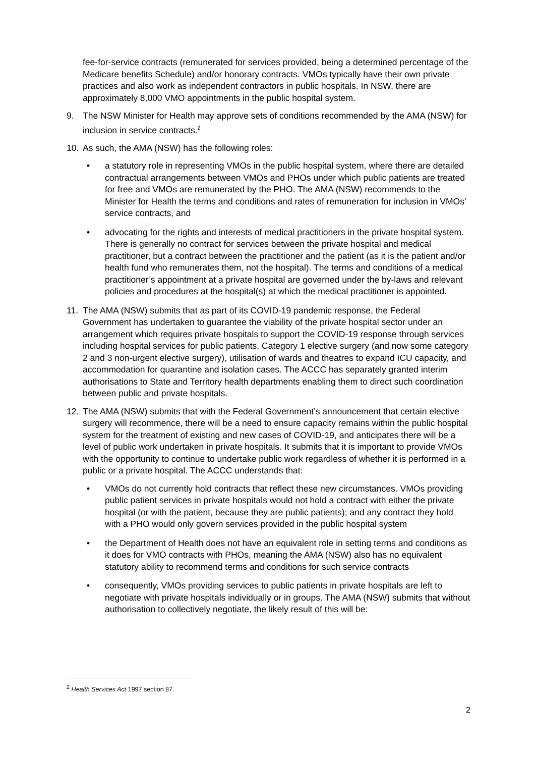fee-for-service contracts (remunerated for services provided, being a determined percentage of the Medicare benefits Schedule) and/or honorary contracts. VMOs typically have their own private practices and also work as independent contractors in public hospitals. In NSW, there are approximately 8,000 VMO appointments in the public hospital system.
9. The NSW Minister for Health may approve sets of conditions recommended by the AMA (NSW) for inclusion in service contracts.<sup>2</sup>
10. As such, the AMA (NSW) has the following roles:
• a statutory role in representing VMOs in the public hospital system, where there are detailed contractual arrangements between VMOs and PHOs under which public patients are treated for free and VMOs are remunerated by the PHO. The AMA (NSW) recommends to the Minister for Health the terms and conditions and rates of remuneration for inclusion in VMOs’ service contracts, and
• advocating for the rights and interests of medical practitioners in the private hospital system. There is generally no contract for services between the private hospital and medical practitioner, but a contract between the practitioner and the patient (as it is the patient and/or health fund who remunerates them, not the hospital). The terms and conditions of a medical practitioner’s appointment at a private hospital are governed under the by-laws and relevant policies and procedures at the hospital(s) at which the medical practitioner is appointed.
11. The AMA (NSW) submits that as part of its COVID-19 pandemic response, the Federal Government has undertaken to guarantee the viability of the private hospital sector under an arrangement which requires private hospitals to support the COVID-19 response through services including hospital services for public patients, Category 1 elective surgery (and now some category 2 and 3 non-urgent elective surgery), utilisation of wards and theatres to expand ICU capacity, and accommodation for quarantine and isolation cases. The ACCC has separately granted interim authorisations to State and Territory health departments enabling them to direct such coordination between public and private hospitals.
12. The AMA (NSW) submits that with the Federal Government’s announcement that certain elective surgery will recommence, there will be a need to ensure capacity remains within the public hospital system for the treatment of existing and new cases of COVID-19, and anticipates there will be a level of public work undertaken in private hospitals. It submits that it is important to provide VMOs with the opportunity to continue to undertake public work regardless of whether it is performed in a public or a private hospital. The ACCC understands that:
• VMOs do not currently hold contracts that reflect these new circumstances. VMOs providing public patient services in private hospitals would not hold a contract with either the private hospital (or with the patient, because they are public patients); and any contract they hold with a PHO would only govern services provided in the public hospital system
• the Department of Health does not have an equivalent role in setting terms and conditions as it does for VMO contracts with PHOs, meaning the AMA (NSW) also has no equivalent statutory ability to recommend terms and conditions for such service contracts
• consequently, VMOs providing services to public patients in private hospitals are left to negotiate with private hospitals individually or in groups. The AMA (NSW) submits that without authorisation to collectively negotiate, the likely result of this will be:
<sup>2</sup> Health Services Act 1997 section 87.
2